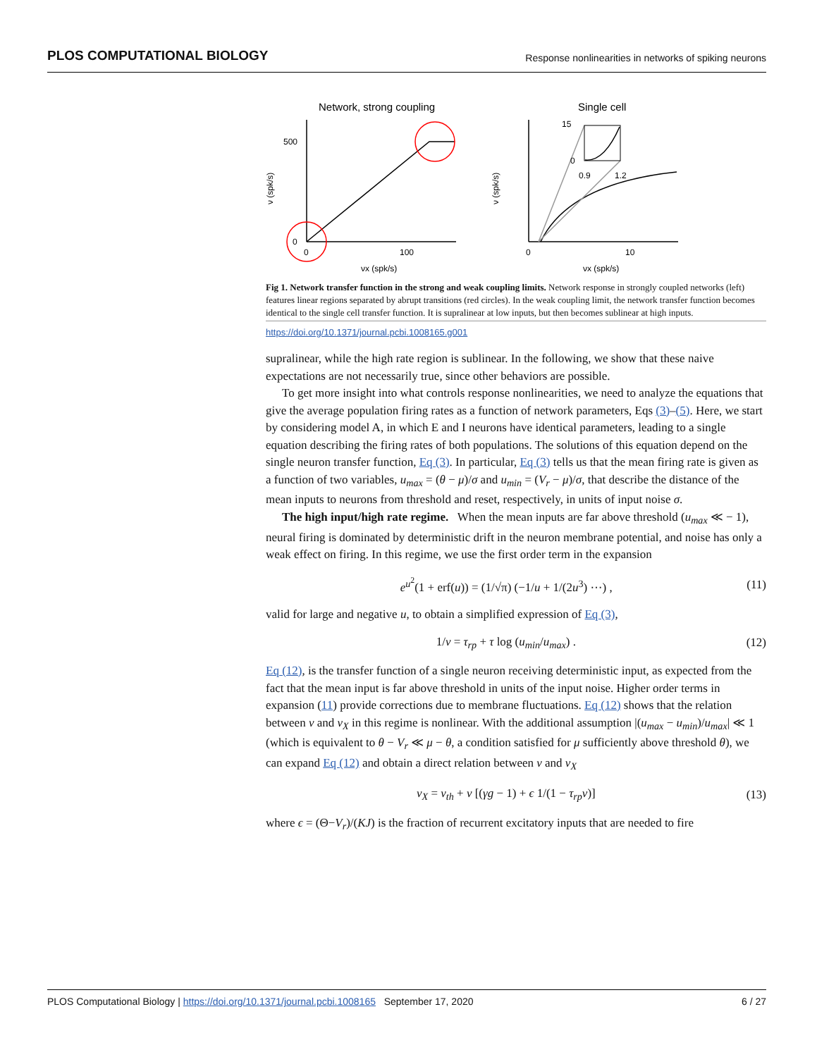PLOS COMPUTATIONAL BIOLOGY Response nonlinearities in networks of spiking neurons
Network, strong coupling
Single cell
500
0
0
100
νx (spk/s)
ν (spk/s)
15
0
0.9
1.2
0
10
νx (spk/s)
ν (spk/s)
Fig 1. Network transfer function in the strong and weak coupling limits. Network response in strongly coupled networks (left) features linear regions separated by abrupt transitions (red circles). In the weak coupling limit, the network transfer function becomes identical to the single cell transfer function. It is supralinear at low inputs, but then becomes sublinear at high inputs.
https://doi.org/10.1371/journal.pcbi.1008165.g001
supralinear, while the high rate region is sublinear. In the following, we show that these naive expectations are not necessarily true, since other behaviors are possible.
To get more insight into what controls response nonlinearities, we need to analyze the equations that give the average population firing rates as a function of network parameters, Eqs (3)–(5). Here, we start by considering model A, in which E and I neurons have identical parameters, leading to a single equation describing the firing rates of both populations. The solutions of this equation depend on the single neuron transfer function, Eq (3). In particular, Eq (3) tells us that the mean firing rate is given as a function of two variables, u<sub>max</sub> = (θ − μ)/σ and u<sub>min</sub> = (V<sub>r</sub> − μ)/σ, that describe the distance of the mean inputs to neurons from threshold and reset, respectively, in units of input noise σ.
The high input/high rate regime. When the mean inputs are far above threshold (u<sub>max</sub> ≪ − 1), neural firing is dominated by deterministic drift in the neuron membrane potential, and noise has only a weak effect on firing. In this regime, we use the first order term in the expansion
e<sup>u<sup>2</sup></sup>(1 + erf(u)) = (1/√π) (−1/u + 1/(2u<sup>3</sup>) ⋯) , (11)
valid for large and negative u, to obtain a simplified expression of Eq (3),
1/ν = τ<sub>rp</sub> + τ log (u<sub>min</sub>/u<sub>max</sub>) . (12)
Eq (12), is the transfer function of a single neuron receiving deterministic input, as expected from the fact that the mean input is far above threshold in units of the input noise. Higher order terms in expansion (11) provide corrections due to membrane fluctuations. Eq (12) shows that the relation between ν and ν<sub>X</sub> in this regime is nonlinear. With the additional assumption |(u<sub>max</sub> − u<sub>min</sub>)/u<sub>max</sub>| ≪ 1 (which is equivalent to θ − V<sub>r</sub> ≪ μ − θ, a condition satisfied for μ sufficiently above threshold θ), we can expand Eq (12) and obtain a direct relation between ν and ν<sub>X</sub>
ν<sub>X</sub> = ν<sub>th</sub> + ν [(γg − 1) + ϵ 1/(1 − τ<sub>rp</sub>ν)] (13)
where ϵ = (Θ−V<sub>r</sub>)/(KJ) is the fraction of recurrent excitatory inputs that are needed to fire
PLOS Computational Biology | https://doi.org/10.1371/journal.pcbi.1008165 September 17, 2020 6 / 27